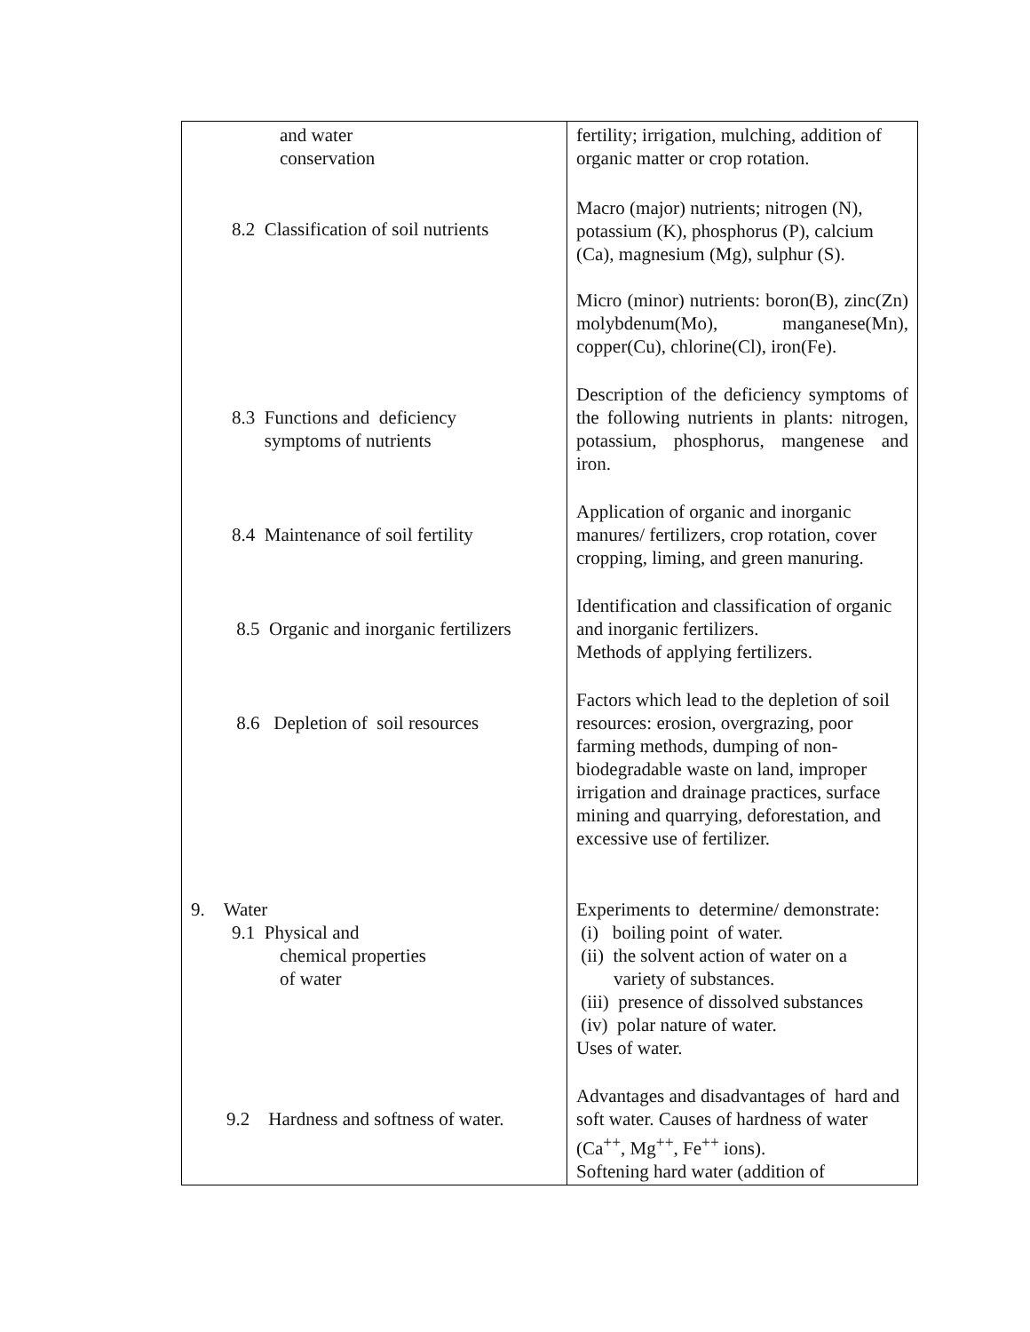| and water conservation | fertility; irrigation, mulching, addition of organic matter or crop rotation. |
| 8.2 Classification of soil nutrients | Macro (major) nutrients; nitrogen (N), potassium (K), phosphorus (P), calcium (Ca), magnesium (Mg), sulphur (S). Micro (minor) nutrients: boron(B), zinc(Zn) molybdenum(Mo), manganese(Mn), copper(Cu), chlorine(Cl), iron(Fe). |
| 8.3 Functions and deficiency symptoms of nutrients | Description of the deficiency symptoms of the following nutrients in plants: nitrogen, potassium, phosphorus, mangenese and iron. |
| 8.4 Maintenance of soil fertility | Application of organic and inorganic manures/ fertilizers, crop rotation, cover cropping, liming, and green manuring. |
| 8.5 Organic and inorganic fertilizers | Identification and classification of organic and inorganic fertilizers. Methods of applying fertilizers. |
| 8.6 Depletion of soil resources | Factors which lead to the depletion of soil resources: erosion, overgrazing, poor farming methods, dumping of non-biodegradable waste on land, improper irrigation and drainage practices, surface mining and quarrying, deforestation, and excessive use of fertilizer. |
| 9. Water 9.1 Physical and chemical properties of water | Experiments to determine/ demonstrate: (i) boiling point of water. (ii) the solvent action of water on a variety of substances. (iii) presence of dissolved substances (iv) polar nature of water. Uses of water. |
| 9.2 Hardness and softness of water. | Advantages and disadvantages of hard and soft water. Causes of hardness of water (Ca<sup>++</sup>, Mg<sup>++</sup>, Fe<sup>++</sup> ions). Softening hard water (addition of |